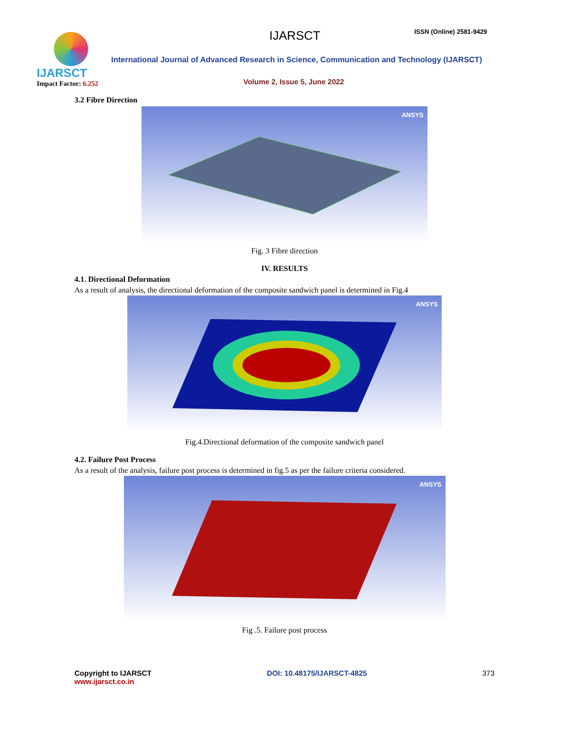IJARSCT
Impact Factor: 6.252
IJARSCT ISSN (Online) 2581-9429
International Journal of Advanced Research in Science, Communication and Technology (IJARSCT)
Volume 2, Issue 5, June 2022
3.2 Fibre Direction
ANSYS
Fig. 3 Fibre direction
IV. RESULTS
4.1. Directional Deformation
As a result of analysis, the directional deformation of the composite sandwich panel is determined in Fig.4
ANSYS
Fig.4.Directional deformation of the composite sandwich panel
4.2. Failure Post Process
As a result of the analysis, failure post process is determined in fig.5 as per the failure criteria considered.
ANSYS
Fig .5. Failure post process
Copyright to IJARSCT
www.ijarsct.co.in
DOI: 10.48175/IJARSCT-4825 373